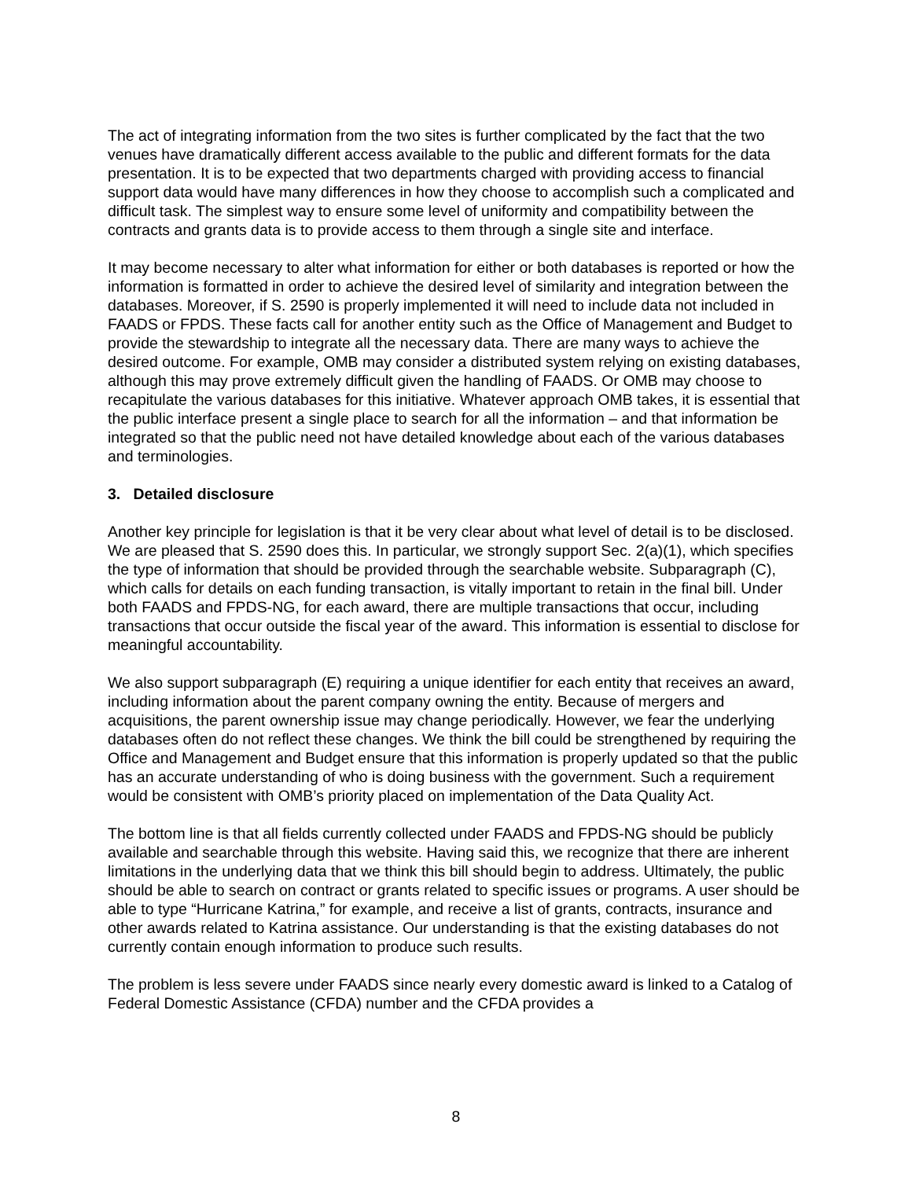The act of integrating information from the two sites is further complicated by the fact that the two venues have dramatically different access available to the public and different formats for the data presentation. It is to be expected that two departments charged with providing access to financial support data would have many differences in how they choose to accomplish such a complicated and difficult task. The simplest way to ensure some level of uniformity and compatibility between the contracts and grants data is to provide access to them through a single site and interface.
It may become necessary to alter what information for either or both databases is reported or how the information is formatted in order to achieve the desired level of similarity and integration between the databases. Moreover, if S. 2590 is properly implemented it will need to include data not included in FAADS or FPDS. These facts call for another entity such as the Office of Management and Budget to provide the stewardship to integrate all the necessary data. There are many ways to achieve the desired outcome. For example, OMB may consider a distributed system relying on existing databases, although this may prove extremely difficult given the handling of FAADS. Or OMB may choose to recapitulate the various databases for this initiative. Whatever approach OMB takes, it is essential that the public interface present a single place to search for all the information – and that information be integrated so that the public need not have detailed knowledge about each of the various databases and terminologies.
3. Detailed disclosure
Another key principle for legislation is that it be very clear about what level of detail is to be disclosed. We are pleased that S. 2590 does this. In particular, we strongly support Sec. 2(a)(1), which specifies the type of information that should be provided through the searchable website. Subparagraph (C), which calls for details on each funding transaction, is vitally important to retain in the final bill. Under both FAADS and FPDS-NG, for each award, there are multiple transactions that occur, including transactions that occur outside the fiscal year of the award. This information is essential to disclose for meaningful accountability.
We also support subparagraph (E) requiring a unique identifier for each entity that receives an award, including information about the parent company owning the entity. Because of mergers and acquisitions, the parent ownership issue may change periodically. However, we fear the underlying databases often do not reflect these changes. We think the bill could be strengthened by requiring the Office and Management and Budget ensure that this information is properly updated so that the public has an accurate understanding of who is doing business with the government. Such a requirement would be consistent with OMB’s priority placed on implementation of the Data Quality Act.
The bottom line is that all fields currently collected under FAADS and FPDS-NG should be publicly available and searchable through this website. Having said this, we recognize that there are inherent limitations in the underlying data that we think this bill should begin to address. Ultimately, the public should be able to search on contract or grants related to specific issues or programs. A user should be able to type “Hurricane Katrina,” for example, and receive a list of grants, contracts, insurance and other awards related to Katrina assistance. Our understanding is that the existing databases do not currently contain enough information to produce such results.
The problem is less severe under FAADS since nearly every domestic award is linked to a Catalog of Federal Domestic Assistance (CFDA) number and the CFDA provides a
8